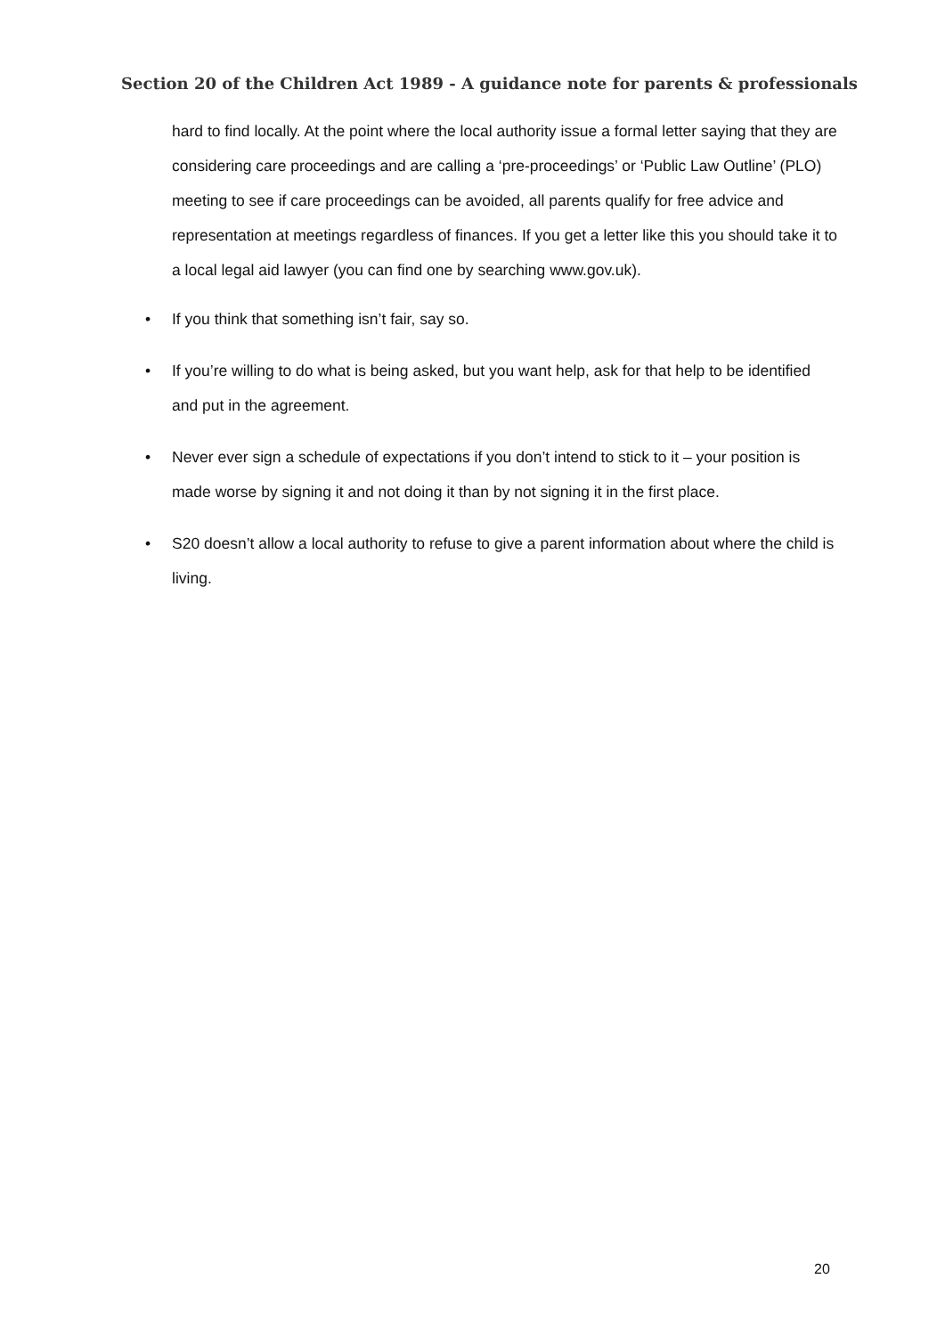Section 20 of the Children Act 1989 - A guidance note for parents & professionals
hard to find locally. At the point where the local authority issue a formal letter saying that they are considering care proceedings and are calling a ‘pre-proceedings’ or ‘Public Law Outline’ (PLO) meeting to see if care proceedings can be avoided, all parents qualify for free advice and representation at meetings regardless of finances. If you get a letter like this you should take it to a local legal aid lawyer (you can find one by searching www.gov.uk).
• If you think that something isn’t fair, say so.
• If you’re willing to do what is being asked, but you want help, ask for that help to be identified and put in the agreement.
• Never ever sign a schedule of expectations if you don’t intend to stick to it – your position is made worse by signing it and not doing it than by not signing it in the first place.
• S20 doesn’t allow a local authority to refuse to give a parent information about where the child is living.
20